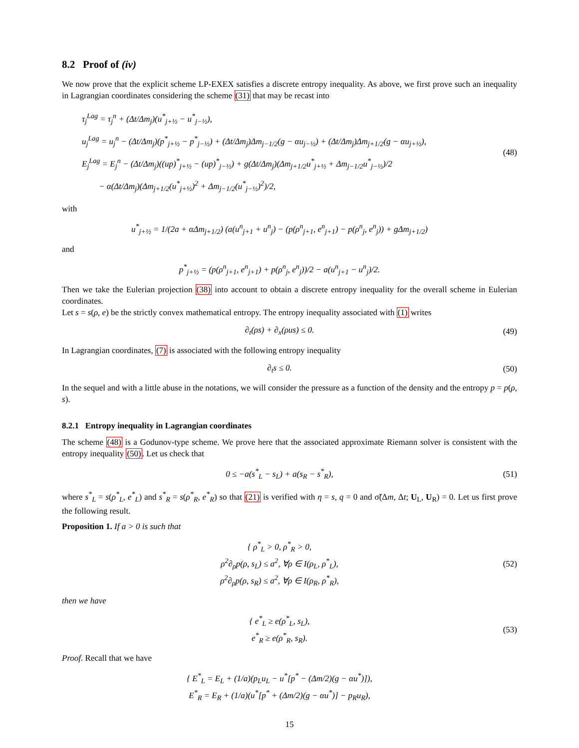8.2 Proof of (iv)
We now prove that the explicit scheme LP-EXEX satisfies a discrete entropy inequality. As above, we first prove such an inequality in Lagrangian coordinates considering the scheme (31) that may be recast into
τ<sub>j</sub><sup>Lag</sup> = τ<sub>j</sub><sup>n</sup> + (Δt/Δm<sub>j</sub>)(u<sup>*</sup><sub>j+½</sub> − u<sup>*</sup><sub>j−½</sub>),
u<sub>j</sub><sup>Lag</sup> = u<sub>j</sub><sup>n</sup> − (Δt/Δm<sub>j</sub>)(p<sup>*</sup><sub>j+½</sub> − p<sup>*</sup><sub>j−½</sub>) + (Δt/Δm<sub>j</sub>)Δm<sub>j−1/2</sub>(g − αu<sub>j−½</sub>) + (Δt/Δm<sub>j</sub>)Δm<sub>j+1/2</sub>(g − αu<sub>j+½</sub>),
E<sub>j</sub><sup>Lag</sup> = E<sub>j</sub><sup>n</sup> − (Δt/Δm<sub>j</sub>)((up)<sup>*</sup><sub>j+½</sub> − (up)<sup>*</sup><sub>j−½</sub>) + g(Δt/Δm<sub>j</sub>)(Δm<sub>j+1/2</sub>u<sup>*</sup><sub>j+½</sub> + Δm<sub>j−1/2</sub>u<sup>*</sup><sub>j−½</sub>)/2
− α(Δt/Δm<sub>j</sub>)(Δm<sub>j+1/2</sub>(u<sup>*</sup><sub>j+½</sub>)<sup>2</sup> + Δm<sub>j−1/2</sub>(u<sup>*</sup><sub>j−½</sub>)<sup>2</sup>)/2,
(48)
with
u<sup>*</sup><sub>j+½</sub> = 1/(2a + αΔm<sub>j+1/2</sub>) (a(u<sup>n</sup><sub>j+1</sub> + u<sup>n</sup><sub>j</sub>) − (p(ρ<sup>n</sup><sub>j+1</sub>, e<sup>n</sup><sub>j+1</sub>) − p(ρ<sup>n</sup><sub>j</sub>, e<sup>n</sup><sub>j</sub>)) + gΔm<sub>j+1/2</sub>)
and
p<sup>*</sup><sub>j+½</sub> = (p(ρ<sup>n</sup><sub>j+1</sub>, e<sup>n</sup><sub>j+1</sub>) + p(ρ<sup>n</sup><sub>j</sub>, e<sup>n</sup><sub>j</sub>))/2 − a(u<sup>n</sup><sub>j+1</sub> − u<sup>n</sup><sub>j</sub>)/2.
Then we take the Eulerian projection (38) into account to obtain a discrete entropy inequality for the overall scheme in Eulerian coordinates.
Let s = s(ρ, e) be the strictly convex mathematical entropy. The entropy inequality associated with (1) writes
∂<sub>t</sub>(ρs) + ∂<sub>x</sub>(ρus) ≤ 0.
(49)
In Lagrangian coordinates, (7) is associated with the following entropy inequality
∂<sub>t</sub>s ≤ 0.
(50)
In the sequel and with a little abuse in the notations, we will consider the pressure as a function of the density and the entropy p = p(ρ, s).
8.2.1 Entropy inequality in Lagrangian coordinates
The scheme (48) is a Godunov-type scheme. We prove here that the associated approximate Riemann solver is consistent with the entropy inequality (50). Let us check that
0 ≤ −a(s<sup>*</sup><sub>L</sub> − s<sub>L</sub>) + a(s<sub>R</sub> − s<sup>*</sup><sub>R</sub>),
(51)
where s<sup>*</sup><sub>L</sub> = s(ρ<sup>*</sup><sub>L</sub>, e<sup>*</sup><sub>L</sub>) and s<sup>*</sup><sub>R</sub> = s(ρ<sup>*</sup><sub>R</sub>, e<sup>*</sup><sub>R</sub>) so that (21) is verified with η = s, q = 0 and σ̃(Δm, Δt; U<sub>L</sub>, U<sub>R</sub>) = 0. Let us first prove the following result.
Proposition 1. If a > 0 is such that
{ ρ<sup>*</sup><sub>L</sub> > 0, ρ<sup>*</sup><sub>R</sub> > 0,
ρ<sup>2</sup>∂<sub>ρ</sub>p(ρ, s<sub>L</sub>) ≤ a<sup>2</sup>, ∀ρ ∈ I(ρ<sub>L</sub>, ρ<sup>*</sup><sub>L</sub>),
ρ<sup>2</sup>∂<sub>ρ</sub>p(ρ, s<sub>R</sub>) ≤ a<sup>2</sup>, ∀ρ ∈ I(ρ<sub>R</sub>, ρ<sup>*</sup><sub>R</sub>),
(52)
then we have
{ e<sup>*</sup><sub>L</sub> ≥ e(ρ<sup>*</sup><sub>L</sub>, s<sub>L</sub>),
e<sup>*</sup><sub>R</sub> ≥ e(ρ<sup>*</sup><sub>R</sub>, s<sub>R</sub>).
(53)
Proof. Recall that we have
{ E<sup>*</sup><sub>L</sub> = E<sub>L</sub> + (1/a)(p<sub>L</sub>u<sub>L</sub> − u<sup>*</sup>[p<sup>*</sup> − (Δm/2)(g − αu<sup>*</sup>)]),
E<sup>*</sup><sub>R</sub> = E<sub>R</sub> + (1/a)(u<sup>*</sup>[p<sup>*</sup> + (Δm/2)(g − αu<sup>*</sup>)] − p<sub>R</sub>u<sub>R</sub>),
15